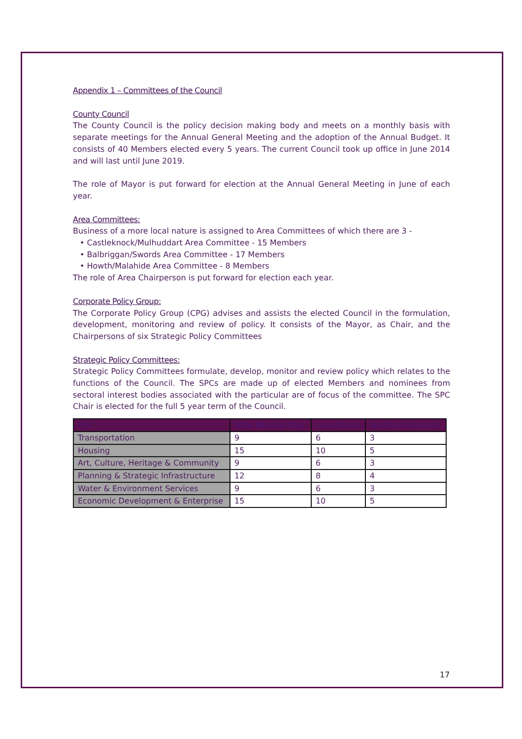Appendix 1 – Committees of the Council
County Council
The County Council is the policy decision making body and meets on a monthly basis with separate meetings for the Annual General Meeting and the adoption of the Annual Budget. It consists of 40 Members elected every 5 years. The current Council took up office in June 2014 and will last until June 2019.
The role of Mayor is put forward for election at the Annual General Meeting in June of each year.
Area Committees:
Business of a more local nature is assigned to Area Committees of which there are 3 -
• Castleknock/Mulhuddart Area Committee - 15 Members
• Balbriggan/Swords Area Committee - 17 Members
• Howth/Malahide Area Committee - 8 Members
The role of Area Chairperson is put forward for election each year.
Corporate Policy Group:
The Corporate Policy Group (CPG) advises and assists the elected Council in the formulation, development, monitoring and review of policy. It consists of the Mayor, as Chair, and the Chairpersons of six Strategic Policy Committees
Strategic Policy Committees:
Strategic Policy Committees formulate, develop, monitor and review policy which relates to the functions of the Council. The SPCs are made up of elected Members and nominees from sectoral interest bodies associated with the particular are of focus of the committee. The SPC Chair is elected for the full 5 year term of the Council.
| SPC | Total Membership | Councillors | Sectoral Interests |
| --- | --- | --- | --- |
| Transportation | 9 | 6 | 3 |
| Housing | 15 | 10 | 5 |
| Art, Culture, Heritage & Community | 9 | 6 | 3 |
| Planning & Strategic Infrastructure | 12 | 8 | 4 |
| Water & Environment Services | 9 | 6 | 3 |
| Economic Development & Enterprise | 15 | 10 | 5 |
17